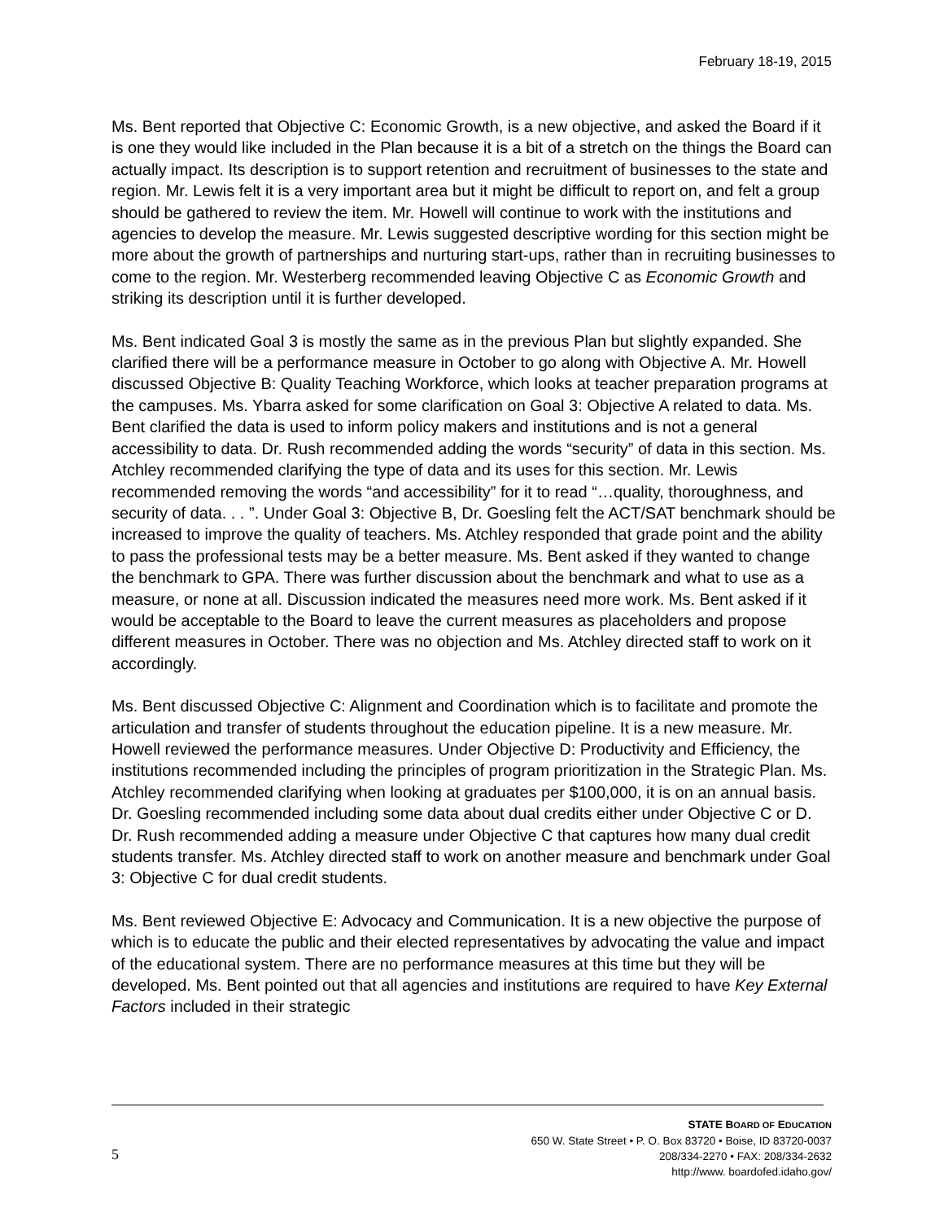February 18-19, 2015
Ms. Bent reported that Objective C: Economic Growth, is a new objective, and asked the Board if it is one they would like included in the Plan because it is a bit of a stretch on the things the Board can actually impact. Its description is to support retention and recruitment of businesses to the state and region. Mr. Lewis felt it is a very important area but it might be difficult to report on, and felt a group should be gathered to review the item. Mr. Howell will continue to work with the institutions and agencies to develop the measure. Mr. Lewis suggested descriptive wording for this section might be more about the growth of partnerships and nurturing start-ups, rather than in recruiting businesses to come to the region. Mr. Westerberg recommended leaving Objective C as Economic Growth and striking its description until it is further developed.
Ms. Bent indicated Goal 3 is mostly the same as in the previous Plan but slightly expanded. She clarified there will be a performance measure in October to go along with Objective A. Mr. Howell discussed Objective B: Quality Teaching Workforce, which looks at teacher preparation programs at the campuses. Ms. Ybarra asked for some clarification on Goal 3: Objective A related to data. Ms. Bent clarified the data is used to inform policy makers and institutions and is not a general accessibility to data. Dr. Rush recommended adding the words “security” of data in this section. Ms. Atchley recommended clarifying the type of data and its uses for this section. Mr. Lewis recommended removing the words “and accessibility” for it to read “…quality, thoroughness, and security of data. . . ”. Under Goal 3: Objective B, Dr. Goesling felt the ACT/SAT benchmark should be increased to improve the quality of teachers. Ms. Atchley responded that grade point and the ability to pass the professional tests may be a better measure. Ms. Bent asked if they wanted to change the benchmark to GPA. There was further discussion about the benchmark and what to use as a measure, or none at all. Discussion indicated the measures need more work. Ms. Bent asked if it would be acceptable to the Board to leave the current measures as placeholders and propose different measures in October. There was no objection and Ms. Atchley directed staff to work on it accordingly.
Ms. Bent discussed Objective C: Alignment and Coordination which is to facilitate and promote the articulation and transfer of students throughout the education pipeline. It is a new measure. Mr. Howell reviewed the performance measures. Under Objective D: Productivity and Efficiency, the institutions recommended including the principles of program prioritization in the Strategic Plan. Ms. Atchley recommended clarifying when looking at graduates per $100,000, it is on an annual basis. Dr. Goesling recommended including some data about dual credits either under Objective C or D. Dr. Rush recommended adding a measure under Objective C that captures how many dual credit students transfer. Ms. Atchley directed staff to work on another measure and benchmark under Goal 3: Objective C for dual credit students.
Ms. Bent reviewed Objective E: Advocacy and Communication. It is a new objective the purpose of which is to educate the public and their elected representatives by advocating the value and impact of the educational system. There are no performance measures at this time but they will be developed. Ms. Bent pointed out that all agencies and institutions are required to have Key External Factors included in their strategic
5
STATE BOARD OF EDUCATION
650 W. State Street • P. O. Box 83720 • Boise, ID 83720-0037
208/334-2270 • FAX: 208/334-2632
http://www. boardofed.idaho.gov/